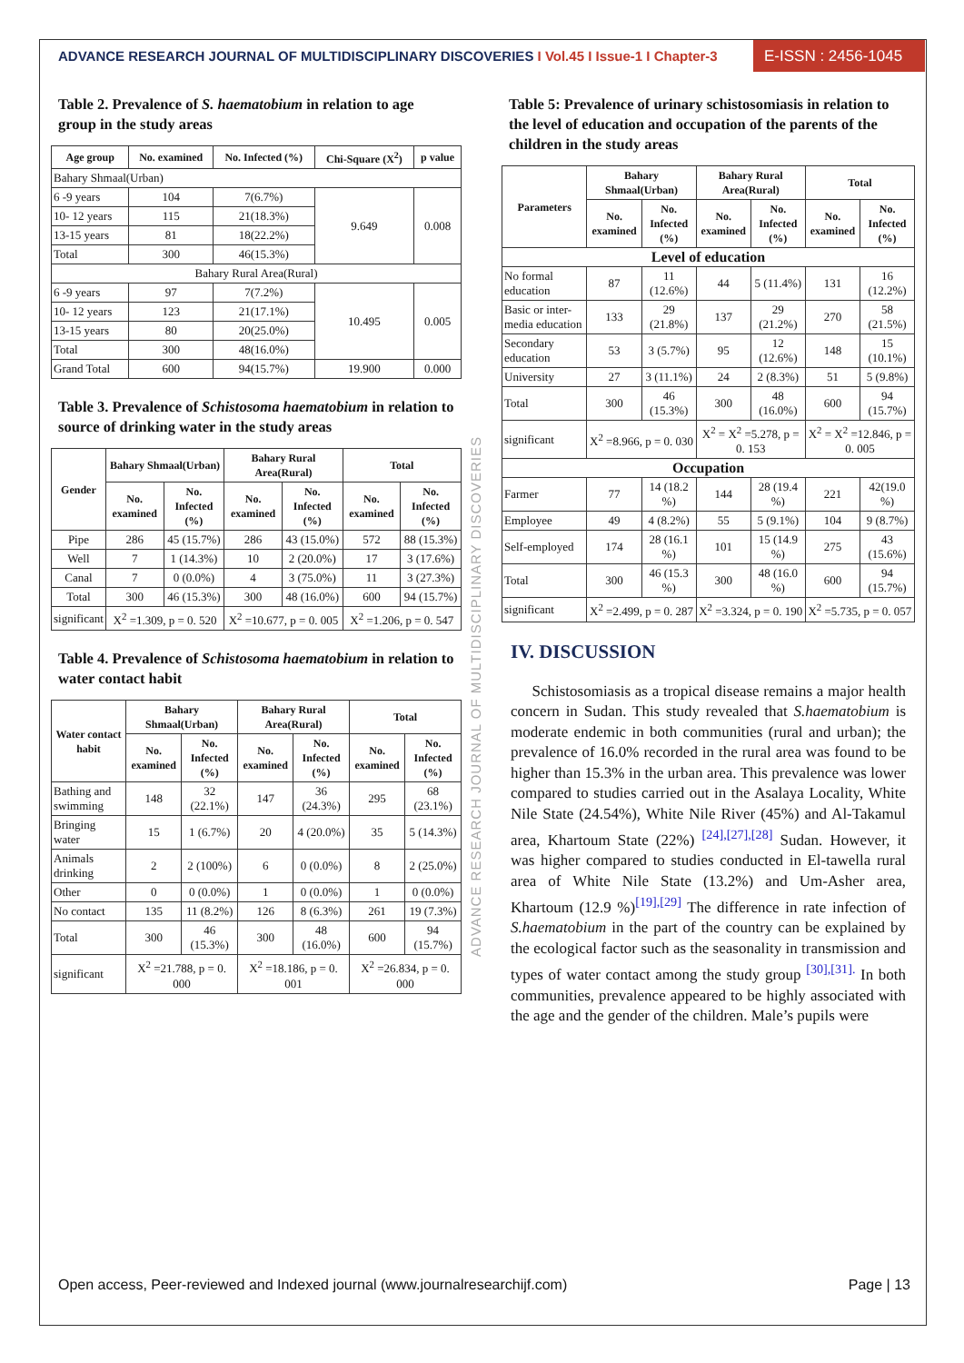ADVANCE RESEARCH JOURNAL OF MULTIDISCIPLINARY DISCOVERIES I Vol.45 I Issue-1 I Chapter-3
E-ISSN : 2456-1045
Table 2. Prevalence of S. haematobium in relation to age group in the study areas
| Age group | No. examined | No. Infected (%) | Chi-Square (X<sup>2</sup>) | p value |
| --- | --- | --- | --- | --- |
| Bahary Shmaal(Urban) | | | | |
| 6 -9 years | 104 | 7(6.7%) | 9.649 | 0.008 |
| 10- 12 years | 115 | 21(18.3%) | | |
| 13-15 years | 81 | 18(22.2%) | | |
| Total | 300 | 46(15.3%) | | |
| Bahary Rural Area(Rural) | | | | |
| 6 -9 years | 97 | 7(7.2%) | 10.495 | 0.005 |
| 10- 12 years | 123 | 21(17.1%) | | |
| 13-15 years | 80 | 20(25.0%) | | |
| Total | 300 | 48(16.0%) | | |
| Grand Total | 600 | 94(15.7%) | 19.900 | 0.000 |
Table 3. Prevalence of Schistosoma haematobium in relation to source of drinking water in the study areas
| Gender | Bahary Shmaal(Urban) | | Bahary Rural Area(Rural) | | Total | |
| --- | --- | --- | --- | --- | --- | --- |
| | No. examined | No. Infected (%) | No. examined | No. Infected (%) | No. examined | No. Infected (%) |
| Pipe | 286 | 45 (15.7%) | 286 | 43 (15.0%) | 572 | 88 (15.3%) |
| Well | 7 | 1 (14.3%) | 10 | 2 (20.0%) | 17 | 3 (17.6%) |
| Canal | 7 | 0 (0.0%) | 4 | 3 (75.0%) | 11 | 3 (27.3%) |
| Total | 300 | 46 (15.3%) | 300 | 48 (16.0%) | 600 | 94 (15.7%) |
| significant | X<sup>2</sup> =1.309, p = 0. 520 | | X<sup>2</sup> =10.677, p = 0. 005 | | X<sup>2</sup> =1.206, p = 0. 547 | |
Table 4. Prevalence of Schistosoma haematobium in relation to water contact habit
| Water contact habit | Bahary Shmaal(Urban) | | Bahary Rural Area(Rural) | | Total | |
| --- | --- | --- | --- | --- | --- | --- |
| | No. examined | No. Infected (%) | No. examined | No. Infected (%) | No. examined | No. Infected (%) |
| Bathing and swimming | 148 | 32 (22.1%) | 147 | 36 (24.3%) | 295 | 68 (23.1%) |
| Bringing water | 15 | 1 (6.7%) | 20 | 4 (20.0%) | 35 | 5 (14.3%) |
| Animals drinking | 2 | 2 (100%) | 6 | 0 (0.0%) | 8 | 2 (25.0%) |
| Other | 0 | 0 (0.0%) | 1 | 0 (0.0%) | 1 | 0 (0.0%) |
| No contact | 135 | 11 (8.2%) | 126 | 8 (6.3%) | 261 | 19 (7.3%) |
| Total | 300 | 46 (15.3%) | 300 | 48 (16.0%) | 600 | 94 (15.7%) |
| significant | X<sup>2</sup> =21.788, p = 0. 000 | | X<sup>2</sup> =18.186, p = 0. 001 | | X<sup>2</sup> =26.834, p = 0. 000 | |
ADVANCE RESEARCH JOURNAL OF MULTIDISCIPLINARY DISCOVERIES
Table 5: Prevalence of urinary schistosomiasis in relation to the level of education and occupation of the parents of the children in the study areas
| Parameters | Bahary Shmaal(Urban) | | Bahary Rural Area(Rural) | | Total | |
| --- | --- | --- | --- | --- | --- | --- |
| | No. examined | No. Infected (%) | No. examined | No. Infected (%) | No. examined | No. Infected (%) |
| Level of education | | | | | | |
| No formal education | 87 | 11 (12.6%) | 44 | 5 (11.4%) | 131 | 16 (12.2%) |
| Basic or inter-media education | 133 | 29 (21.8%) | 137 | 29 (21.2%) | 270 | 58 (21.5%) |
| Secondary education | 53 | 3 (5.7%) | 95 | 12 (12.6%) | 148 | 15 (10.1%) |
| University | 27 | 3 (11.1%) | 24 | 2 (8.3%) | 51 | 5 (9.8%) |
| Total | 300 | 46 (15.3%) | 300 | 48 (16.0%) | 600 | 94 (15.7%) |
| significant | X<sup>2</sup> =8.966, p = 0. 030 | | X<sup>2</sup> = X<sup>2</sup> =5.278, p = 0. 153 | | X<sup>2</sup> = X<sup>2</sup> =12.846, p = 0. 005 | |
| Occupation | | | | | | |
| Farmer | 77 | 14 (18.2 %) | 144 | 28 (19.4 %) | 221 | 42(19.0 %) |
| Employee | 49 | 4 (8.2%) | 55 | 5 (9.1%) | 104 | 9 (8.7%) |
| Self-employed | 174 | 28 (16.1 %) | 101 | 15 (14.9 %) | 275 | 43 (15.6%) |
| Total | 300 | 46 (15.3 %) | 300 | 48 (16.0 %) | 600 | 94 (15.7%) |
| significant | X<sup>2</sup> =2.499, p = 0. 287 | | X<sup>2</sup> =3.324, p = 0. 190 | | X<sup>2</sup> =5.735, p = 0. 057 | |
IV. DISCUSSION
Schistosomiasis as a tropical disease remains a major health concern in Sudan. This study revealed that S.haematobium is moderate endemic in both communities (rural and urban); the prevalence of 16.0% recorded in the rural area was found to be higher than 15.3% in the urban area. This prevalence was lower compared to studies carried out in the Asalaya Locality, White Nile State (24.54%), White Nile River (45%) and Al-Takamul area, Khartoum State (22%) <sup>[24],[27],[28]</sup> Sudan. However, it was higher compared to studies conducted in El-tawella rural area of White Nile State (13.2%) and Um-Asher area, Khartoum (12.9 %)<sup>[19],[29]</sup> The difference in rate infection of S.haematobium in the part of the country can be explained by the ecological factor such as the seasonality in transmission and types of water contact among the study group <sup>[30],[31].</sup> In both communities, prevalence appeared to be highly associated with the age and the gender of the children. Male’s pupils were
Open access, Peer-reviewed and Indexed journal (www.journalresearchijf.com) Page | 13